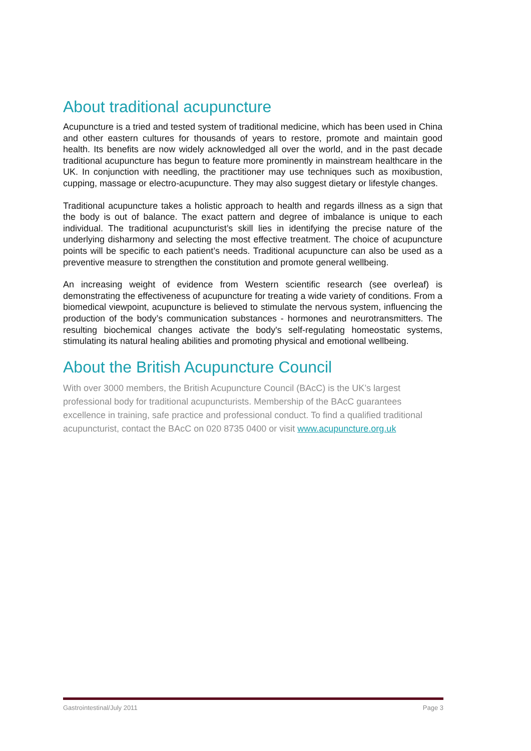About traditional acupuncture
Acupuncture is a tried and tested system of traditional medicine, which has been used in China and other eastern cultures for thousands of years to restore, promote and maintain good health. Its benefits are now widely acknowledged all over the world, and in the past decade traditional acupuncture has begun to feature more prominently in mainstream healthcare in the UK. In conjunction with needling, the practitioner may use techniques such as moxibustion, cupping, massage or electro-acupuncture. They may also suggest dietary or lifestyle changes.
Traditional acupuncture takes a holistic approach to health and regards illness as a sign that the body is out of balance. The exact pattern and degree of imbalance is unique to each individual. The traditional acupuncturist’s skill lies in identifying the precise nature of the underlying disharmony and selecting the most effective treatment. The choice of acupuncture points will be specific to each patient’s needs. Traditional acupuncture can also be used as a preventive measure to strengthen the constitution and promote general wellbeing.
An increasing weight of evidence from Western scientific research (see overleaf) is demonstrating the effectiveness of acupuncture for treating a wide variety of conditions. From a biomedical viewpoint, acupuncture is believed to stimulate the nervous system, influencing the production of the body’s communication substances - hormones and neurotransmitters. The resulting biochemical changes activate the body's self-regulating homeostatic systems, stimulating its natural healing abilities and promoting physical and emotional wellbeing.
About the British Acupuncture Council
With over 3000 members, the British Acupuncture Council (BAcC) is the UK’s largest professional body for traditional acupuncturists. Membership of the BAcC guarantees excellence in training, safe practice and professional conduct. To find a qualified traditional acupuncturist, contact the BAcC on 020 8735 0400 or visit www.acupuncture.org.uk
Gastrointestinal/July 2011 Page 3